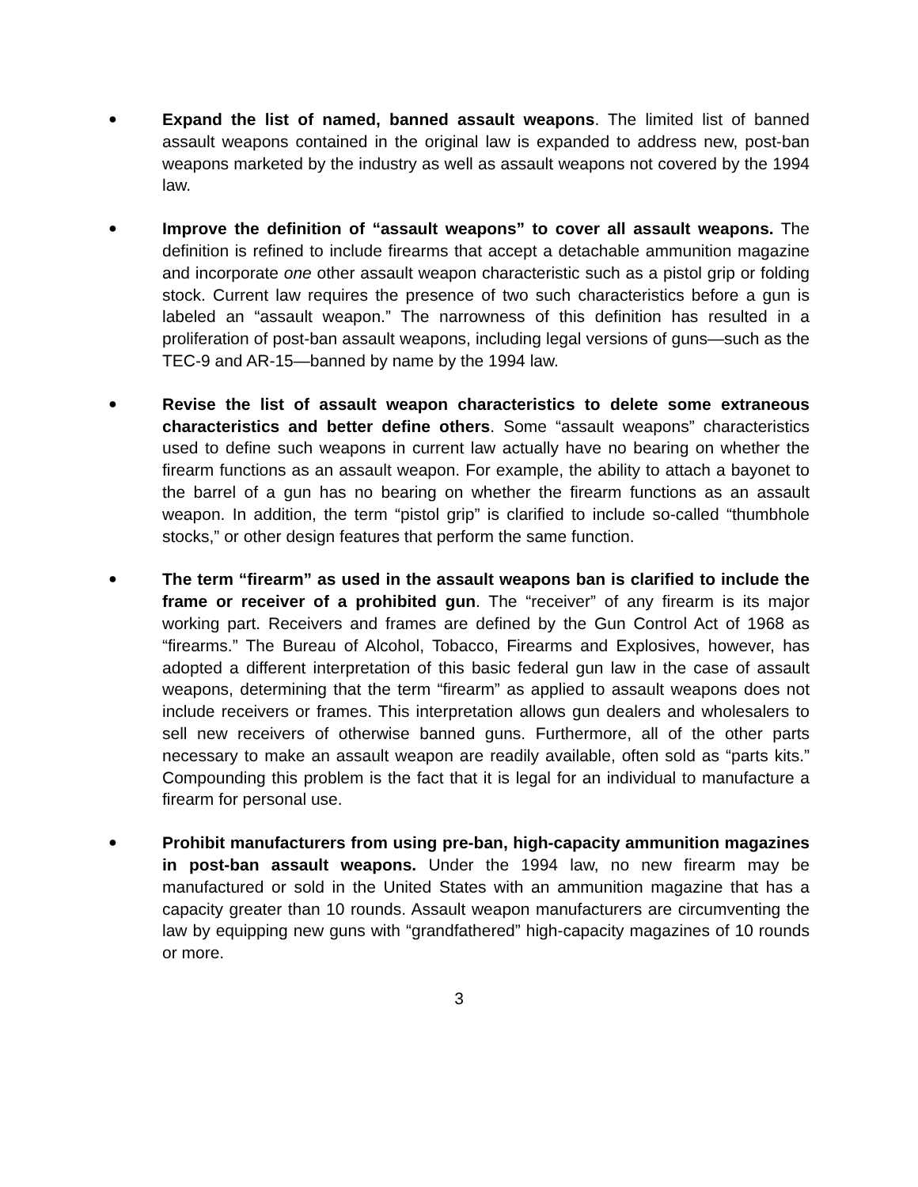●
Expand the list of named, banned assault weapons. The limited list of banned assault weapons contained in the original law is expanded to address new, post-ban weapons marketed by the industry as well as assault weapons not covered by the 1994 law.
●
Improve the definition of “assault weapons” to cover all assault weapons. The definition is refined to include firearms that accept a detachable ammunition magazine and incorporate one other assault weapon characteristic such as a pistol grip or folding stock. Current law requires the presence of two such characteristics before a gun is labeled an “assault weapon.” The narrowness of this definition has resulted in a proliferation of post-ban assault weapons, including legal versions of guns—such as the TEC-9 and AR-15—banned by name by the 1994 law.
●
Revise the list of assault weapon characteristics to delete some extraneous characteristics and better define others. Some “assault weapons” characteristics used to define such weapons in current law actually have no bearing on whether the firearm functions as an assault weapon. For example, the ability to attach a bayonet to the barrel of a gun has no bearing on whether the firearm functions as an assault weapon. In addition, the term “pistol grip” is clarified to include so-called “thumbhole stocks,” or other design features that perform the same function.
●
The term “firearm” as used in the assault weapons ban is clarified to include the frame or receiver of a prohibited gun. The “receiver” of any firearm is its major working part. Receivers and frames are defined by the Gun Control Act of 1968 as “firearms.” The Bureau of Alcohol, Tobacco, Firearms and Explosives, however, has adopted a different interpretation of this basic federal gun law in the case of assault weapons, determining that the term “firearm” as applied to assault weapons does not include receivers or frames. This interpretation allows gun dealers and wholesalers to sell new receivers of otherwise banned guns. Furthermore, all of the other parts necessary to make an assault weapon are readily available, often sold as “parts kits.” Compounding this problem is the fact that it is legal for an individual to manufacture a firearm for personal use.
●
Prohibit manufacturers from using pre-ban, high-capacity ammunition magazines in post-ban assault weapons. Under the 1994 law, no new firearm may be manufactured or sold in the United States with an ammunition magazine that has a capacity greater than 10 rounds. Assault weapon manufacturers are circumventing the law by equipping new guns with “grandfathered” high-capacity magazines of 10 rounds or more.
3